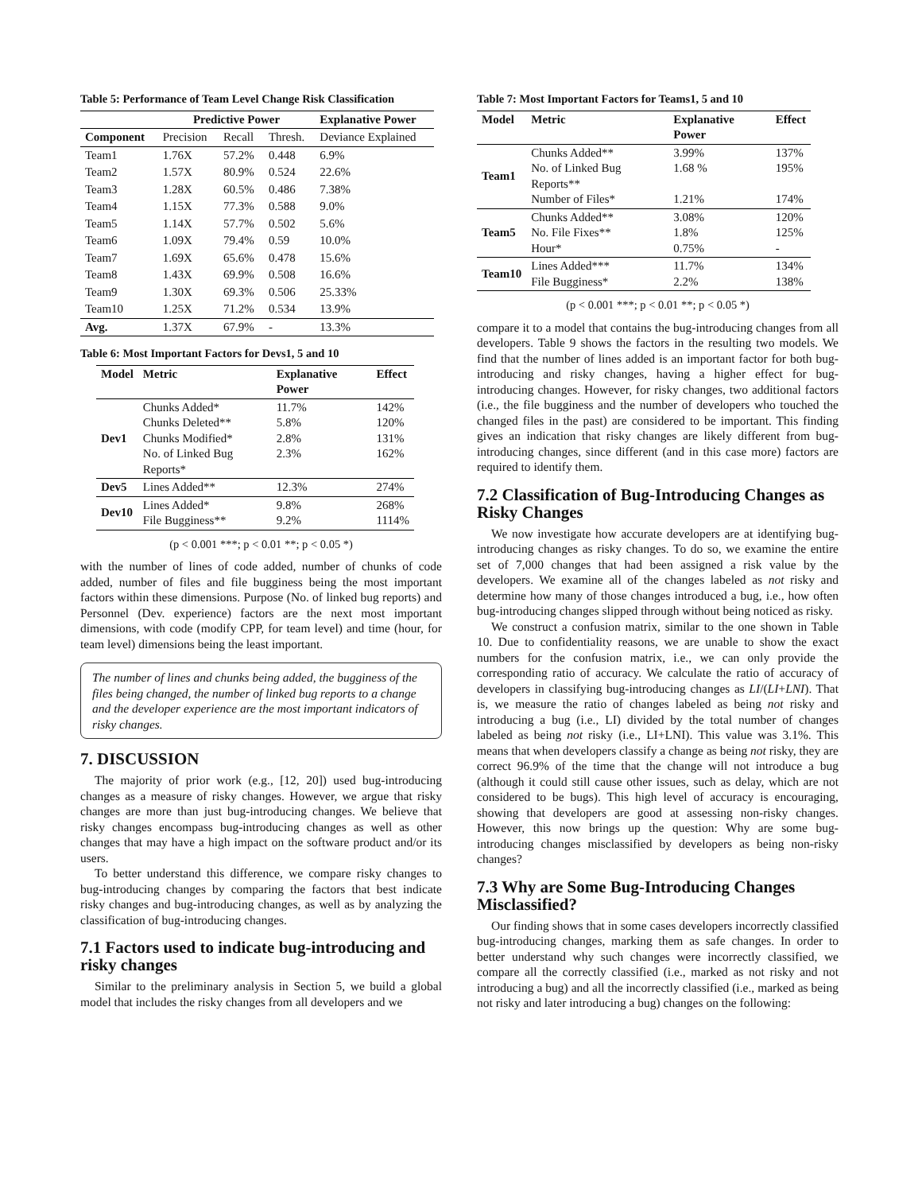Table 5: Performance of Team Level Change Risk Classification
| | Predictive Power | | | Explanative Power |
| --- | --- | --- | --- | --- |
| Component | Precision | Recall | Thresh. | Deviance Explained |
| Team1 | 1.76X | 57.2% | 0.448 | 6.9% |
| Team2 | 1.57X | 80.9% | 0.524 | 22.6% |
| Team3 | 1.28X | 60.5% | 0.486 | 7.38% |
| Team4 | 1.15X | 77.3% | 0.588 | 9.0% |
| Team5 | 1.14X | 57.7% | 0.502 | 5.6% |
| Team6 | 1.09X | 79.4% | 0.59 | 10.0% |
| Team7 | 1.69X | 65.6% | 0.478 | 15.6% |
| Team8 | 1.43X | 69.9% | 0.508 | 16.6% |
| Team9 | 1.30X | 69.3% | 0.506 | 25.33% |
| Team10 | 1.25X | 71.2% | 0.534 | 13.9% |
| Avg. | 1.37X | 67.9% | - | 13.3% |
Table 6: Most Important Factors for Devs1, 5 and 10
| Model | Metric | Explanative Power | Effect |
| --- | --- | --- | --- |
| Dev1 | Chunks Added* Chunks Deleted** Chunks Modified* No. of Linked Bug Reports* | 11.7% 5.8% 2.8% 2.3% | 142% 120% 131% 162% |
| Dev5 | Lines Added** | 12.3% | 274% |
| Dev10 | Lines Added* File Bugginess** | 9.8% 9.2% | 268% 1114% |
(p < 0.001 ***; p < 0.01 **; p < 0.05 *)
with the number of lines of code added, number of chunks of code added, number of files and file bugginess being the most important factors within these dimensions. Purpose (No. of linked bug reports) and Personnel (Dev. experience) factors are the next most important dimensions, with code (modify CPP, for team level) and time (hour, for team level) dimensions being the least important.
The number of lines and chunks being added, the bugginess of the files being changed, the number of linked bug reports to a change and the developer experience are the most important indicators of risky changes.
7. DISCUSSION
The majority of prior work (e.g., [12, 20]) used bug-introducing changes as a measure of risky changes. However, we argue that risky changes are more than just bug-introducing changes. We believe that risky changes encompass bug-introducing changes as well as other changes that may have a high impact on the software product and/or its users.
To better understand this difference, we compare risky changes to bug-introducing changes by comparing the factors that best indicate risky changes and bug-introducing changes, as well as by analyzing the classification of bug-introducing changes.
7.1 Factors used to indicate bug-introducing and risky changes
Similar to the preliminary analysis in Section 5, we build a global model that includes the risky changes from all developers and we
Table 7: Most Important Factors for Teams1, 5 and 10
| Model | Metric | Explanative Power | Effect |
| --- | --- | --- | --- |
| Team1 | Chunks Added** No. of Linked Bug Reports** Number of Files* | 3.99% 1.68 % 1.21% | 137% 195% 174% |
| Team5 | Chunks Added** No. File Fixes** Hour* | 3.08% 1.8% 0.75% | 120% 125% - |
| Team10 | Lines Added*** File Bugginess* | 11.7% 2.2% | 134% 138% |
(p < 0.001 ***; p < 0.01 **; p < 0.05 *)
compare it to a model that contains the bug-introducing changes from all developers. Table 9 shows the factors in the resulting two models. We find that the number of lines added is an important factor for both bug-introducing and risky changes, having a higher effect for bug-introducing changes. However, for risky changes, two additional factors (i.e., the file bugginess and the number of developers who touched the changed files in the past) are considered to be important. This finding gives an indication that risky changes are likely different from bug-introducing changes, since different (and in this case more) factors are required to identify them.
7.2 Classification of Bug-Introducing Changes as Risky Changes
We now investigate how accurate developers are at identifying bug-introducing changes as risky changes. To do so, we examine the entire set of 7,000 changes that had been assigned a risk value by the developers. We examine all of the changes labeled as not risky and determine how many of those changes introduced a bug, i.e., how often bug-introducing changes slipped through without being noticed as risky.
We construct a confusion matrix, similar to the one shown in Table 10. Due to confidentiality reasons, we are unable to show the exact numbers for the confusion matrix, i.e., we can only provide the corresponding ratio of accuracy. We calculate the ratio of accuracy of developers in classifying bug-introducing changes as LI/(LI+LNI). That is, we measure the ratio of changes labeled as being not risky and introducing a bug (i.e., LI) divided by the total number of changes labeled as being not risky (i.e., LI+LNI). This value was 3.1%. This means that when developers classify a change as being not risky, they are correct 96.9% of the time that the change will not introduce a bug (although it could still cause other issues, such as delay, which are not considered to be bugs). This high level of accuracy is encouraging, showing that developers are good at assessing non-risky changes. However, this now brings up the question: Why are some bug-introducing changes misclassified by developers as being non-risky changes?
7.3 Why are Some Bug-Introducing Changes Misclassified?
Our finding shows that in some cases developers incorrectly classified bug-introducing changes, marking them as safe changes. In order to better understand why such changes were incorrectly classified, we compare all the correctly classified (i.e., marked as not risky and not introducing a bug) and all the incorrectly classified (i.e., marked as being not risky and later introducing a bug) changes on the following: